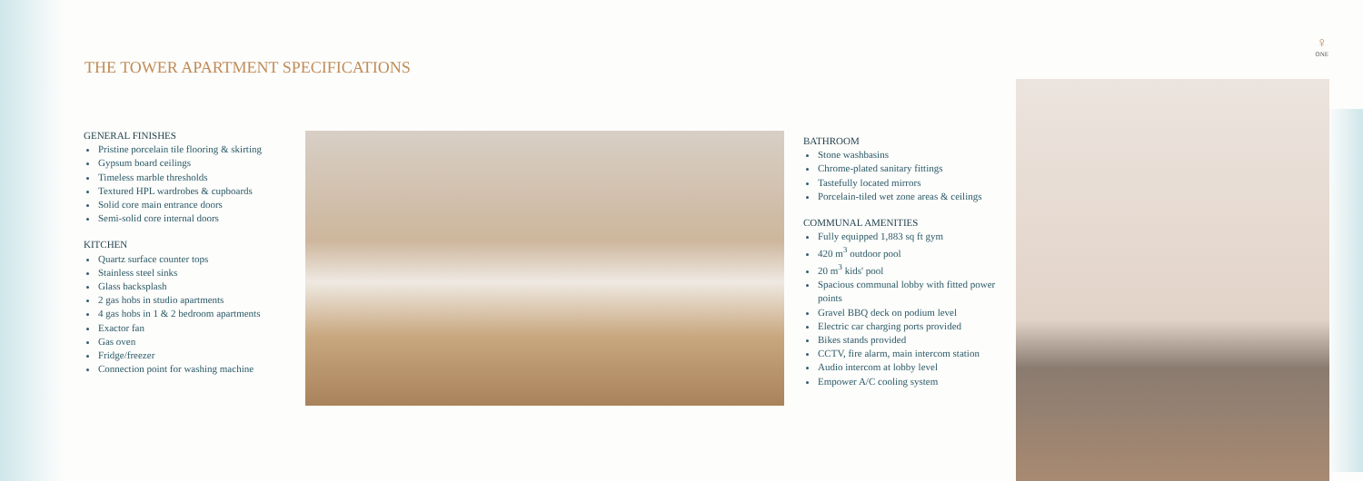♀
ONE
THE TOWER APARTMENT SPECIFICATIONS
GENERAL FINISHES
Pristine porcelain tile flooring & skirting
Gypsum board ceilings
Timeless marble thresholds
Textured HPL wardrobes & cupboards
Solid core main entrance doors
Semi-solid core internal doors
KITCHEN
Quartz surface counter tops
Stainless steel sinks
Glass backsplash
2 gas hobs in studio apartments
4 gas hobs in 1 & 2 bedroom apartments
Exactor fan
Gas oven
Fridge/freezer
Connection point for washing machine
BATHROOM
Stone washbasins
Chrome-plated sanitary fittings
Tastefully located mirrors
Porcelain-tiled wet zone areas & ceilings
COMMUNAL AMENITIES
Fully equipped 1,883 sq ft gym
420 m<sup>3</sup> outdoor pool
20 m<sup>3</sup> kids' pool
Spacious communal lobby with fitted power points
Gravel BBQ deck on podium level
Electric car charging ports provided
Bikes stands provided
CCTV, fire alarm, main intercom station
Audio intercom at lobby level
Empower A/C cooling system